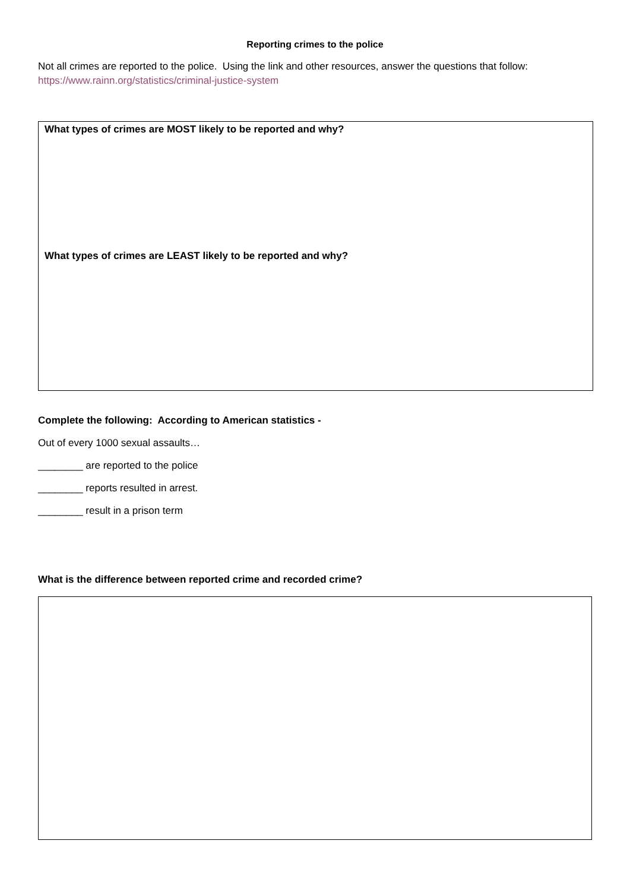Reporting crimes to the police
Not all crimes are reported to the police. Using the link and other resources, answer the questions that follow:
https://www.rainn.org/statistics/criminal-justice-system
What types of crimes are MOST likely to be reported and why?
What types of crimes are LEAST likely to be reported and why?
Complete the following: According to American statistics -
Out of every 1000 sexual assaults…
________ are reported to the police
________ reports resulted in arrest.
________ result in a prison term
What is the difference between reported crime and recorded crime?